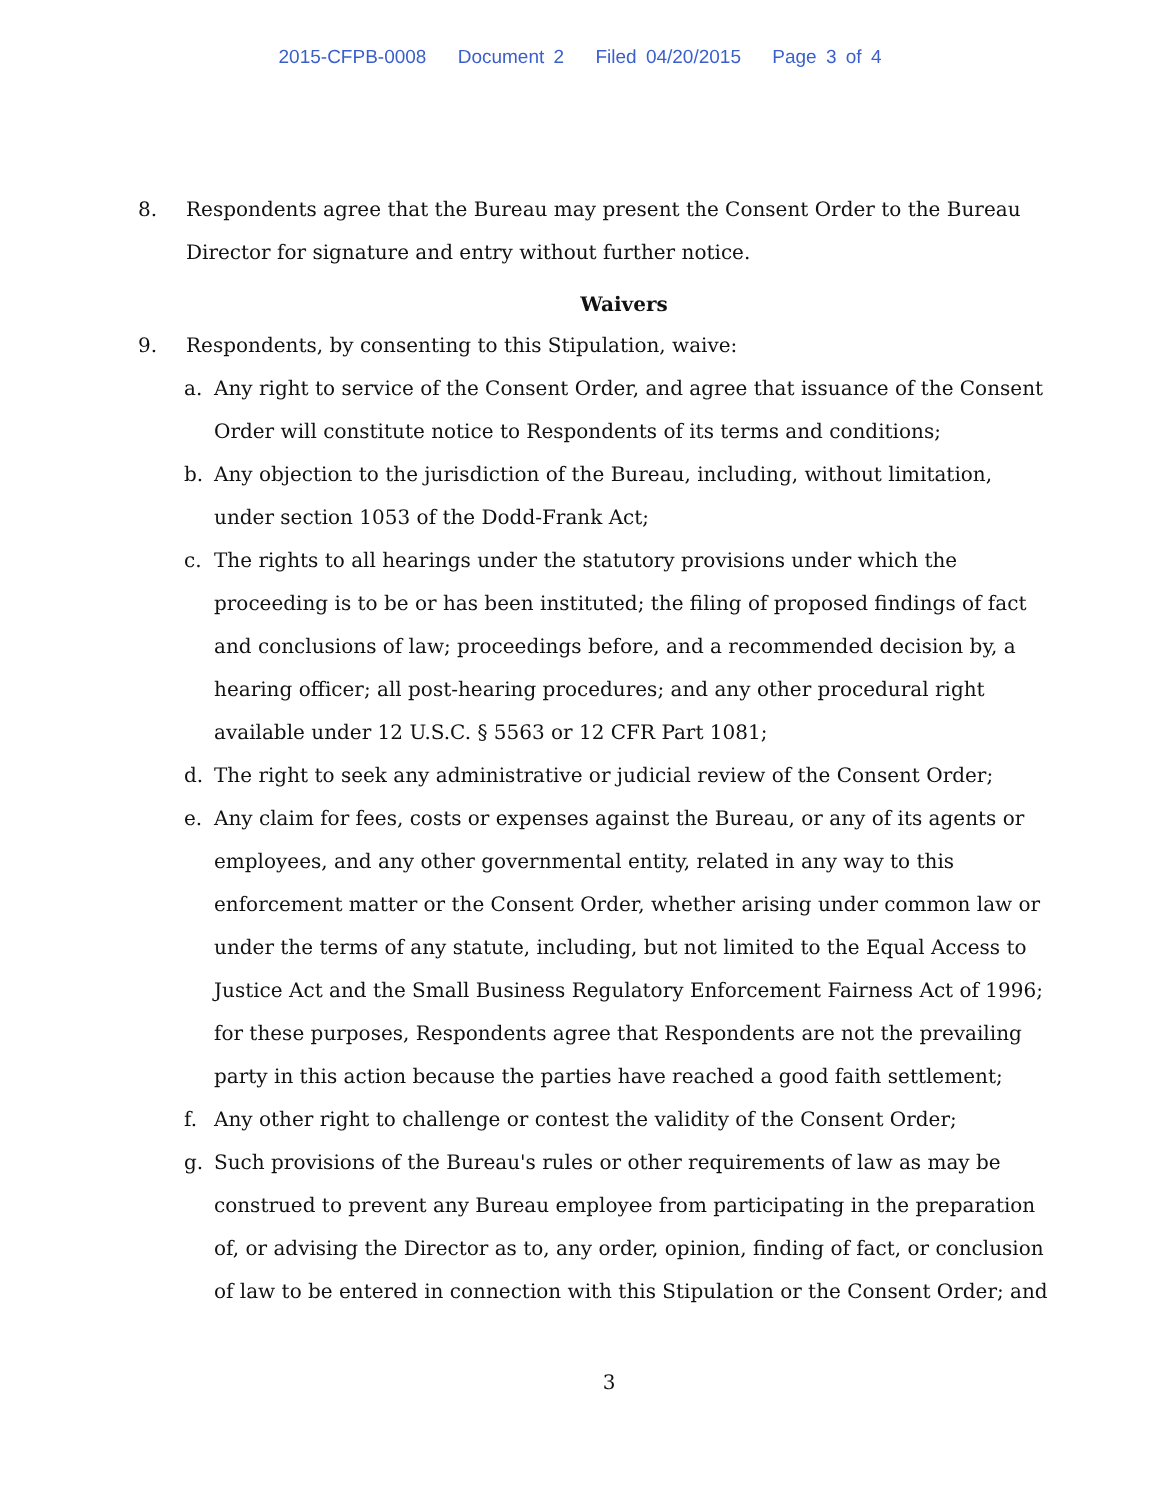2015-CFPB-0008 Document 2 Filed 04/20/2015 Page 3 of 4
8. Respondents agree that the Bureau may present the Consent Order to the Bureau Director for signature and entry without further notice.
Waivers
9. Respondents, by consenting to this Stipulation, waive:
a. Any right to service of the Consent Order, and agree that issuance of the Consent Order will constitute notice to Respondents of its terms and conditions;
b. Any objection to the jurisdiction of the Bureau, including, without limitation, under section 1053 of the Dodd-Frank Act;
c. The rights to all hearings under the statutory provisions under which the proceeding is to be or has been instituted; the filing of proposed findings of fact and conclusions of law; proceedings before, and a recommended decision by, a hearing officer; all post-hearing procedures; and any other procedural right available under 12 U.S.C. § 5563 or 12 CFR Part 1081;
d. The right to seek any administrative or judicial review of the Consent Order;
e. Any claim for fees, costs or expenses against the Bureau, or any of its agents or employees, and any other governmental entity, related in any way to this enforcement matter or the Consent Order, whether arising under common law or under the terms of any statute, including, but not limited to the Equal Access to Justice Act and the Small Business Regulatory Enforcement Fairness Act of 1996; for these purposes, Respondents agree that Respondents are not the prevailing party in this action because the parties have reached a good faith settlement;
f. Any other right to challenge or contest the validity of the Consent Order;
g. Such provisions of the Bureau's rules or other requirements of law as may be construed to prevent any Bureau employee from participating in the preparation of, or advising the Director as to, any order, opinion, finding of fact, or conclusion of law to be entered in connection with this Stipulation or the Consent Order; and
3